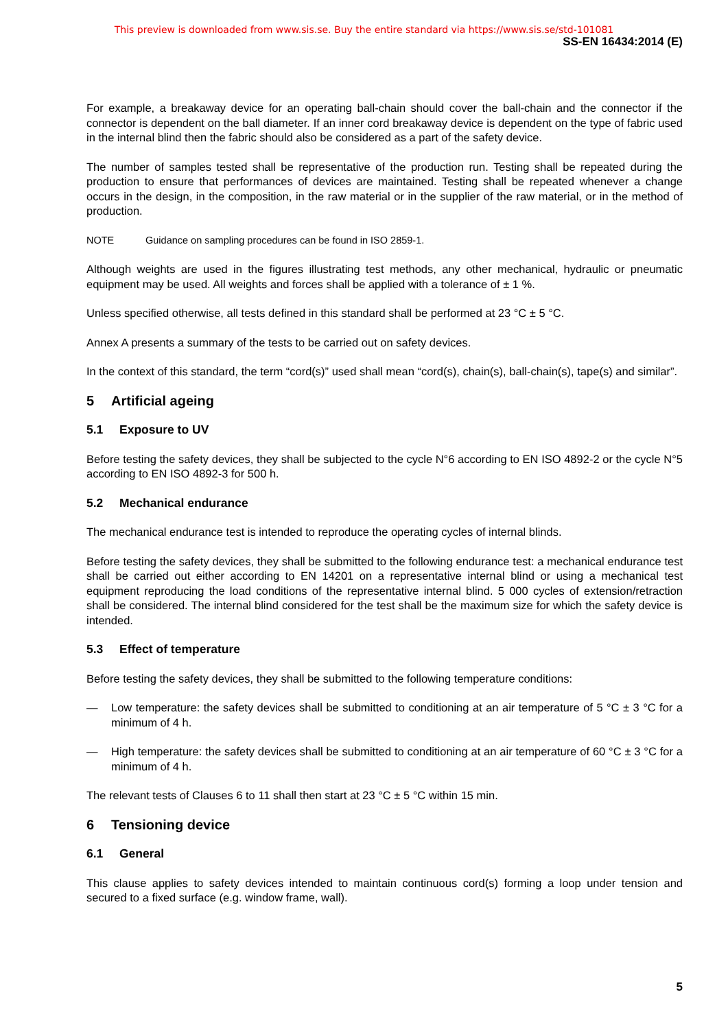This preview is downloaded from www.sis.se. Buy the entire standard via https://www.sis.se/std-101081
SS-EN 16434:2014 (E)
For example, a breakaway device for an operating ball-chain should cover the ball-chain and the connector if the connector is dependent on the ball diameter. If an inner cord breakaway device is dependent on the type of fabric used in the internal blind then the fabric should also be considered as a part of the safety device.
The number of samples tested shall be representative of the production run. Testing shall be repeated during the production to ensure that performances of devices are maintained. Testing shall be repeated whenever a change occurs in the design, in the composition, in the raw material or in the supplier of the raw material, or in the method of production.
NOTE Guidance on sampling procedures can be found in ISO 2859-1.
Although weights are used in the figures illustrating test methods, any other mechanical, hydraulic or pneumatic equipment may be used. All weights and forces shall be applied with a tolerance of ± 1 %.
Unless specified otherwise, all tests defined in this standard shall be performed at 23 °C ± 5 °C.
Annex A presents a summary of the tests to be carried out on safety devices.
In the context of this standard, the term “cord(s)” used shall mean “cord(s), chain(s), ball-chain(s), tape(s) and similar”.
5 Artificial ageing
5.1 Exposure to UV
Before testing the safety devices, they shall be subjected to the cycle N°6 according to EN ISO 4892-2 or the cycle N°5 according to EN ISO 4892-3 for 500 h.
5.2 Mechanical endurance
The mechanical endurance test is intended to reproduce the operating cycles of internal blinds.
Before testing the safety devices, they shall be submitted to the following endurance test: a mechanical endurance test shall be carried out either according to EN 14201 on a representative internal blind or using a mechanical test equipment reproducing the load conditions of the representative internal blind. 5 000 cycles of extension/retraction shall be considered. The internal blind considered for the test shall be the maximum size for which the safety device is intended.
5.3 Effect of temperature
Before testing the safety devices, they shall be submitted to the following temperature conditions:
— Low temperature: the safety devices shall be submitted to conditioning at an air temperature of 5 °C ± 3 °C for a minimum of 4 h.
— High temperature: the safety devices shall be submitted to conditioning at an air temperature of 60 °C ± 3 °C for a minimum of 4 h.
The relevant tests of Clauses 6 to 11 shall then start at 23 °C ± 5 °C within 15 min.
6 Tensioning device
6.1 General
This clause applies to safety devices intended to maintain continuous cord(s) forming a loop under tension and secured to a fixed surface (e.g. window frame, wall).
5